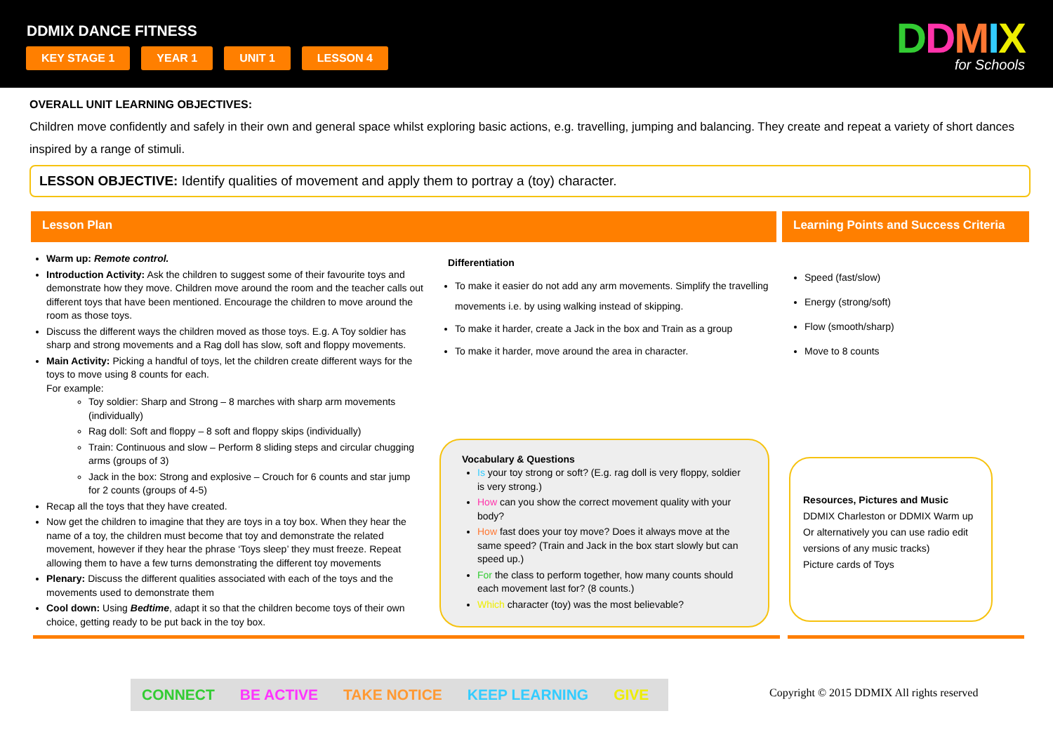DDMIX DANCE FITNESS
KEY STAGE 1 YEAR 1 UNIT 1 LESSON 4
DDMIX
for Schools
OVERALL UNIT LEARNING OBJECTIVES:
Children move confidently and safely in their own and general space whilst exploring basic actions, e.g. travelling, jumping and balancing. They create and repeat a variety of short dances inspired by a range of stimuli.
LESSON OBJECTIVE: Identify qualities of movement and apply them to portray a (toy) character.
Lesson Plan Learning Points and Success Criteria
Warm up: Remote control.
Introduction Activity: Ask the children to suggest some of their favourite toys and demonstrate how they move. Children move around the room and the teacher calls out different toys that have been mentioned. Encourage the children to move around the room as those toys.
Discuss the different ways the children moved as those toys. E.g. A Toy soldier has sharp and strong movements and a Rag doll has slow, soft and floppy movements.
Main Activity: Picking a handful of toys, let the children create different ways for the toys to move using 8 counts for each.
For example:
Toy soldier: Sharp and Strong – 8 marches with sharp arm movements (individually)
Rag doll: Soft and floppy – 8 soft and floppy skips (individually)
Train: Continuous and slow – Perform 8 sliding steps and circular chugging arms (groups of 3)
Jack in the box: Strong and explosive – Crouch for 6 counts and star jump for 2 counts (groups of 4-5)
Recap all the toys that they have created.
Now get the children to imagine that they are toys in a toy box. When they hear the name of a toy, the children must become that toy and demonstrate the related movement, however if they hear the phrase ‘Toys sleep’ they must freeze. Repeat allowing them to have a few turns demonstrating the different toy movements
Plenary: Discuss the different qualities associated with each of the toys and the movements used to demonstrate them
Cool down: Using Bedtime, adapt it so that the children become toys of their own choice, getting ready to be put back in the toy box.
Differentiation
To make it easier do not add any arm movements. Simplify the travelling movements i.e. by using walking instead of skipping.
To make it harder, create a Jack in the box and Train as a group
To make it harder, move around the area in character.
Vocabulary & Questions
Is your toy strong or soft? (E.g. rag doll is very floppy, soldier is very strong.)
How can you show the correct movement quality with your body?
How fast does your toy move? Does it always move at the same speed? (Train and Jack in the box start slowly but can speed up.)
For the class to perform together, how many counts should each movement last for? (8 counts.)
Which character (toy) was the most believable?
Speed (fast/slow)
Energy (strong/soft)
Flow (smooth/sharp)
Move to 8 counts
Resources, Pictures and Music
DDMIX Charleston or DDMIX Warm up Or alternatively you can use radio edit versions of any music tracks)
Picture cards of Toys
CONNECT BE ACTIVE TAKE NOTICE KEEP LEARNING GIVE
Copyright © 2015 DDMIX All rights reserved